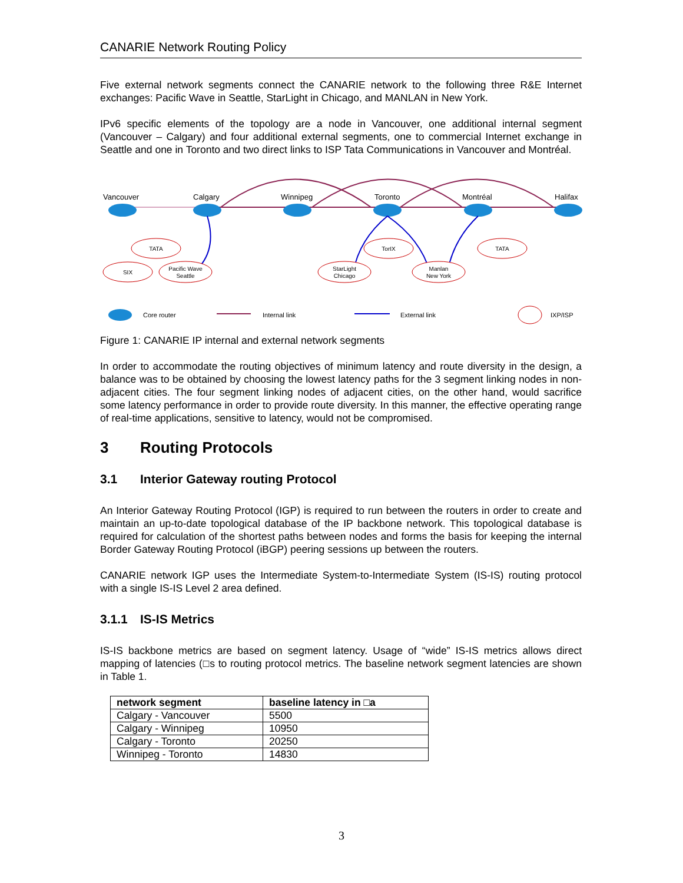CANARIE Network Routing Policy
Five external network segments connect the CANARIE network to the following three R&E Internet exchanges: Pacific Wave in Seattle, StarLight in Chicago, and MANLAN in New York.
IPv6 specific elements of the topology are a node in Vancouver, one additional internal segment (Vancouver – Calgary) and four additional external segments, one to commercial Internet exchange in Seattle and one in Toronto and two direct links to ISP Tata Communications in Vancouver and Montréal.
Vancouver
Calgary
Winnipeg
Toronto
Montréal
Halifax
TATA
SIX
Pacific Wave
Seattle
StarLight
Chicago
TorIX
Manlan
New York
TATA
Core router
Internal link
External link
IXP/ISP
Figure 1: CANARIE IP internal and external network segments
In order to accommodate the routing objectives of minimum latency and route diversity in the design, a balance was to be obtained by choosing the lowest latency paths for the 3 segment linking nodes in non-adjacent cities. The four segment linking nodes of adjacent cities, on the other hand, would sacrifice some latency performance in order to provide route diversity. In this manner, the effective operating range of real-time applications, sensitive to latency, would not be compromised.
3 Routing Protocols
3.1 Interior Gateway routing Protocol
An Interior Gateway Routing Protocol (IGP) is required to run between the routers in order to create and maintain an up-to-date topological database of the IP backbone network. This topological database is required for calculation of the shortest paths between nodes and forms the basis for keeping the internal Border Gateway Routing Protocol (iBGP) peering sessions up between the routers.
CANARIE network IGP uses the Intermediate System-to-Intermediate System (IS-IS) routing protocol with a single IS-IS Level 2 area defined.
3.1.1 IS-IS Metrics
IS-IS backbone metrics are based on segment latency. Usage of “wide” IS-IS metrics allows direct mapping of latencies (□s to routing protocol metrics. The baseline network segment latencies are shown in Table 1.
| network segment | baseline latency in □a |
| --- | --- |
| Calgary - Vancouver | 5500 |
| Calgary - Winnipeg | 10950 |
| Calgary - Toronto | 20250 |
| Winnipeg - Toronto | 14830 |
3